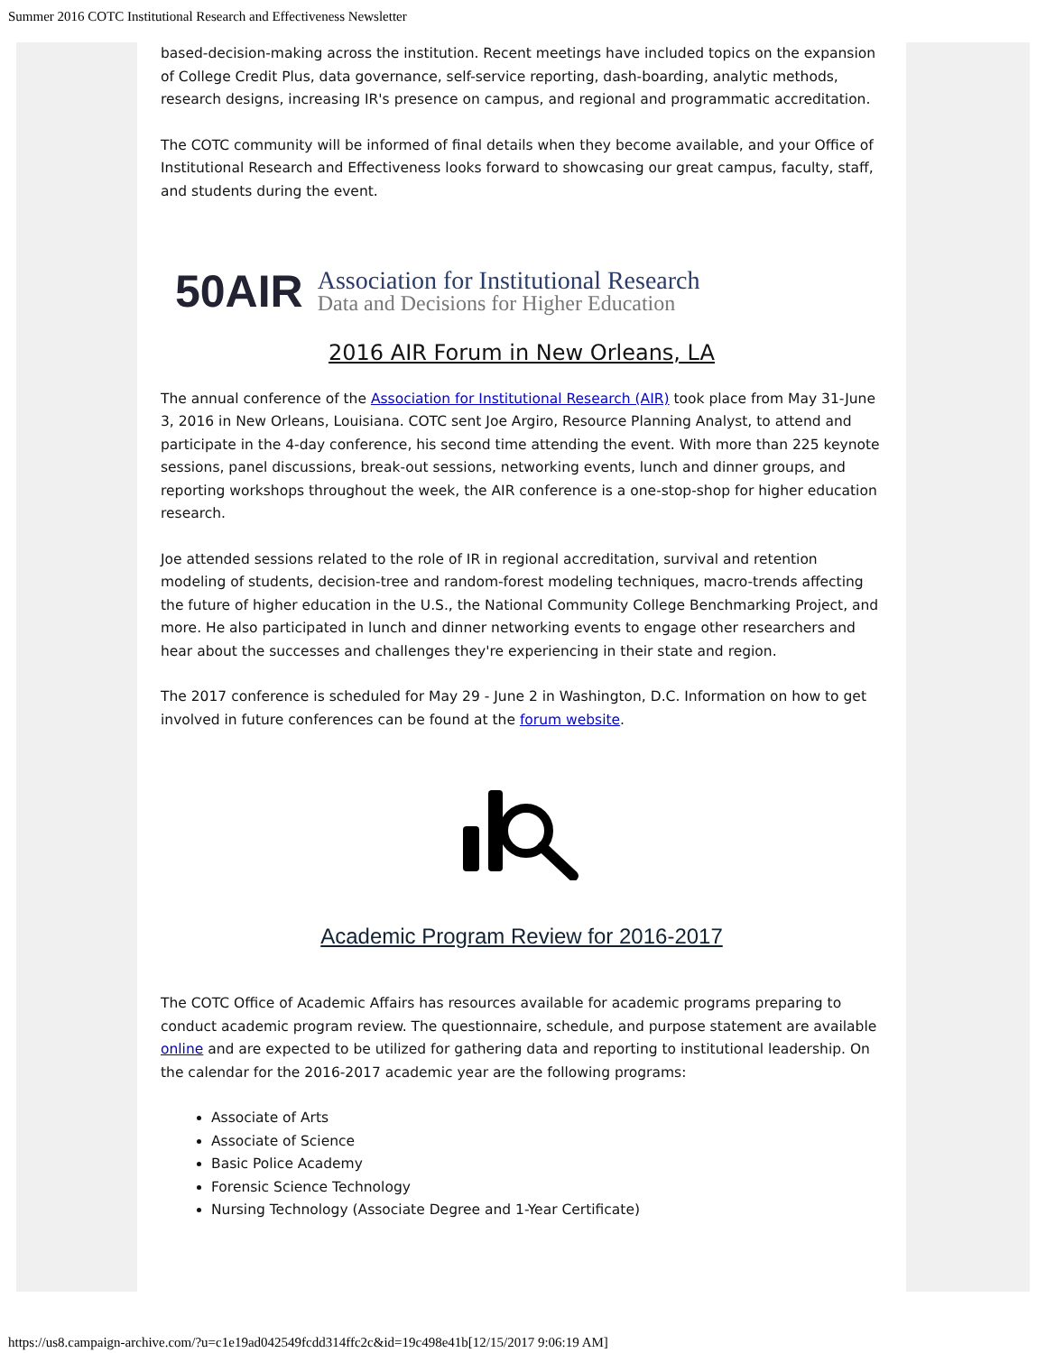Summer 2016 COTC Institutional Research and Effectiveness Newsletter
based-decision-making across the institution. Recent meetings have included topics on the expansion of College Credit Plus, data governance, self-service reporting, dash-boarding, analytic methods, research designs, increasing IR's presence on campus, and regional and programmatic accreditation.
The COTC community will be informed of final details when they become available, and your Office of Institutional Research and Effectiveness looks forward to showcasing our great campus, faculty, staff, and students during the event.
50AIR
Association for Institutional Research
Data and Decisions for Higher Education
2016 AIR Forum in New Orleans, LA
The annual conference of the Association for Institutional Research (AIR) took place from May 31-June 3, 2016 in New Orleans, Louisiana. COTC sent Joe Argiro, Resource Planning Analyst, to attend and participate in the 4-day conference, his second time attending the event. With more than 225 keynote sessions, panel discussions, break-out sessions, networking events, lunch and dinner groups, and reporting workshops throughout the week, the AIR conference is a one-stop-shop for higher education research.
Joe attended sessions related to the role of IR in regional accreditation, survival and retention modeling of students, decision-tree and random-forest modeling techniques, macro-trends affecting the future of higher education in the U.S., the National Community College Benchmarking Project, and more. He also participated in lunch and dinner networking events to engage other researchers and hear about the successes and challenges they're experiencing in their state and region.
The 2017 conference is scheduled for May 29 - June 2 in Washington, D.C. Information on how to get involved in future conferences can be found at the forum website.
Academic Program Review for 2016-2017
The COTC Office of Academic Affairs has resources available for academic programs preparing to conduct academic program review. The questionnaire, schedule, and purpose statement are available online and are expected to be utilized for gathering data and reporting to institutional leadership. On the calendar for the 2016-2017 academic year are the following programs:
Associate of Arts
Associate of Science
Basic Police Academy
Forensic Science Technology
Nursing Technology (Associate Degree and 1-Year Certificate)
https://us8.campaign-archive.com/?u=c1e19ad042549fcdd314ffc2c&id=19c498e41b[12/15/2017 9:06:19 AM]